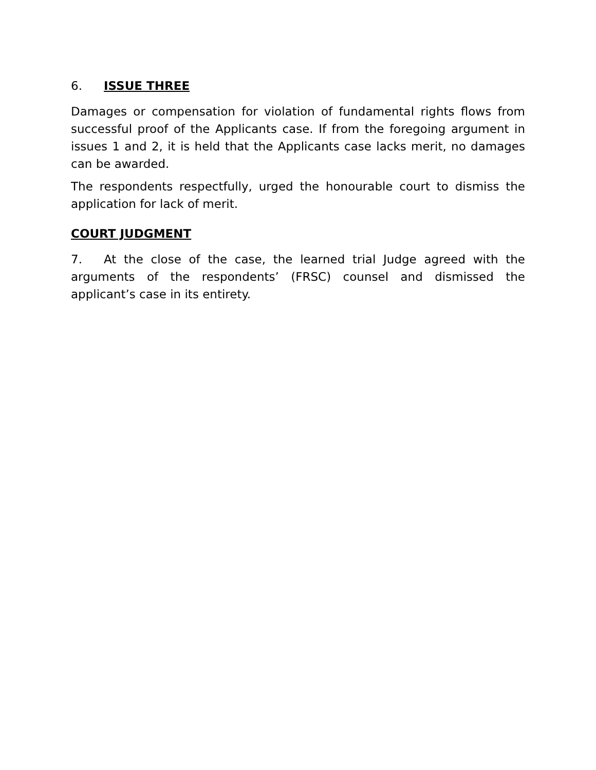6. ISSUE THREE
Damages or compensation for violation of fundamental rights flows from successful proof of the Applicants case. If from the foregoing argument in issues 1 and 2, it is held that the Applicants case lacks merit, no damages can be awarded.
The respondents respectfully, urged the honourable court to dismiss the application for lack of merit.
COURT JUDGMENT
7. At the close of the case, the learned trial Judge agreed with the arguments of the respondents’ (FRSC) counsel and dismissed the applicant’s case in its entirety.